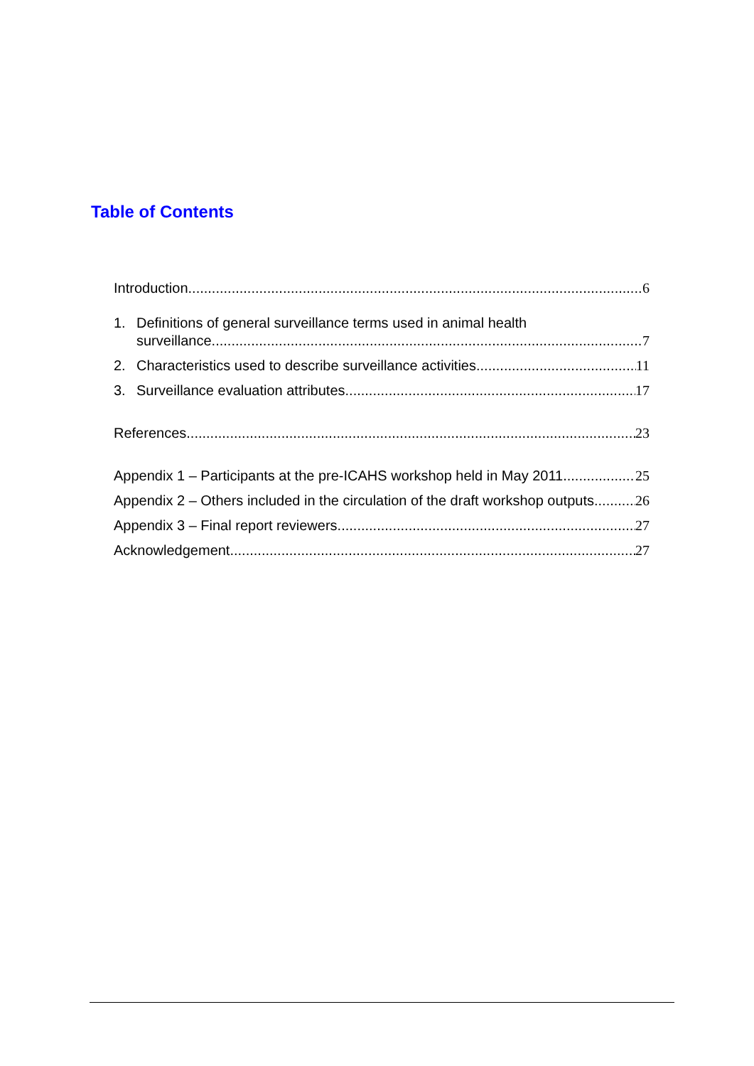Table of Contents
Introduction 6
1. Definitions of general surveillance terms used in animal health
surveillance 7
2. Characteristics used to describe surveillance activities 11
3. Surveillance evaluation attributes 17
References 23
Appendix 1 – Participants at the pre-ICAHS workshop held in May 2011 25
Appendix 2 – Others included in the circulation of the draft workshop outputs 26
Appendix 3 – Final report reviewers 27
Acknowledgement 27